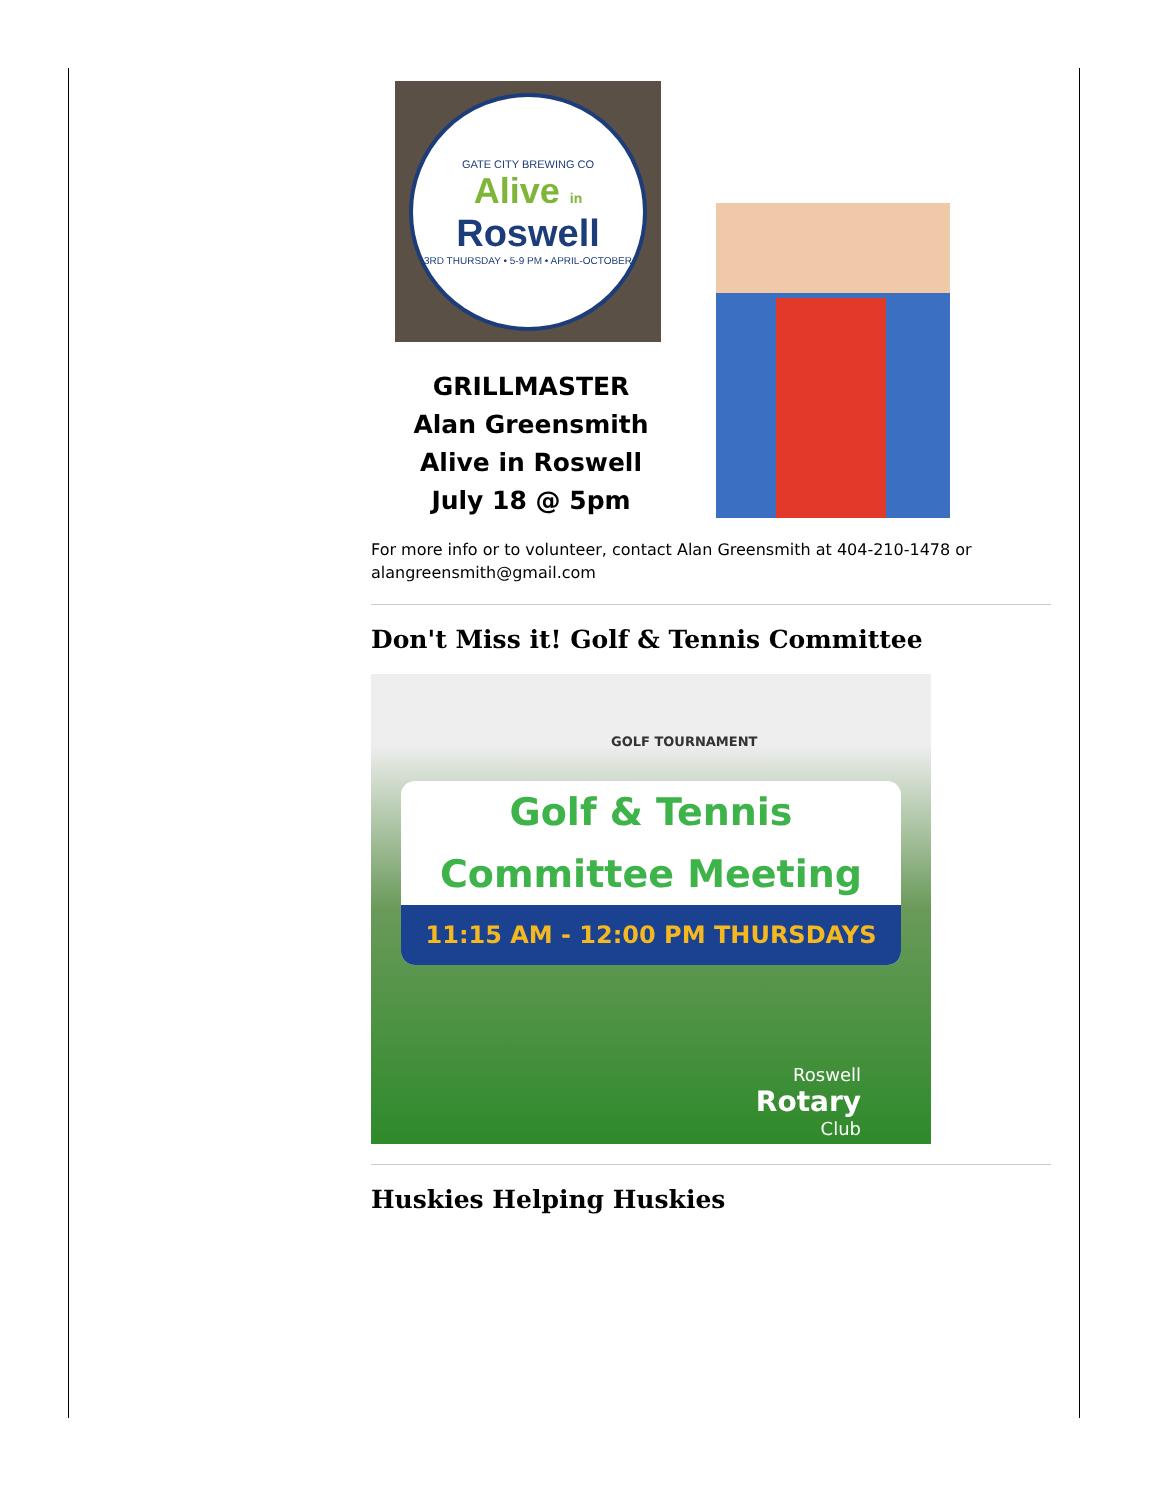GATE CITY BREWING CO
Alive in
Roswell
3RD THURSDAY • 5-9 PM • APRIL-OCTOBER
GRILLMASTER
Alan Greensmith
Alive in Roswell
July 18 @ 5pm
For more info or to volunteer, contact Alan Greensmith at 404-210-1478 or alangreensmith@gmail.com
Don't Miss it! Golf & Tennis Committee
GOLF TOURNAMENT
Golf & Tennis
Committee Meeting
11:15 AM - 12:00 PM THURSDAYS
Roswell
Rotary
Club
Huskies Helping Huskies